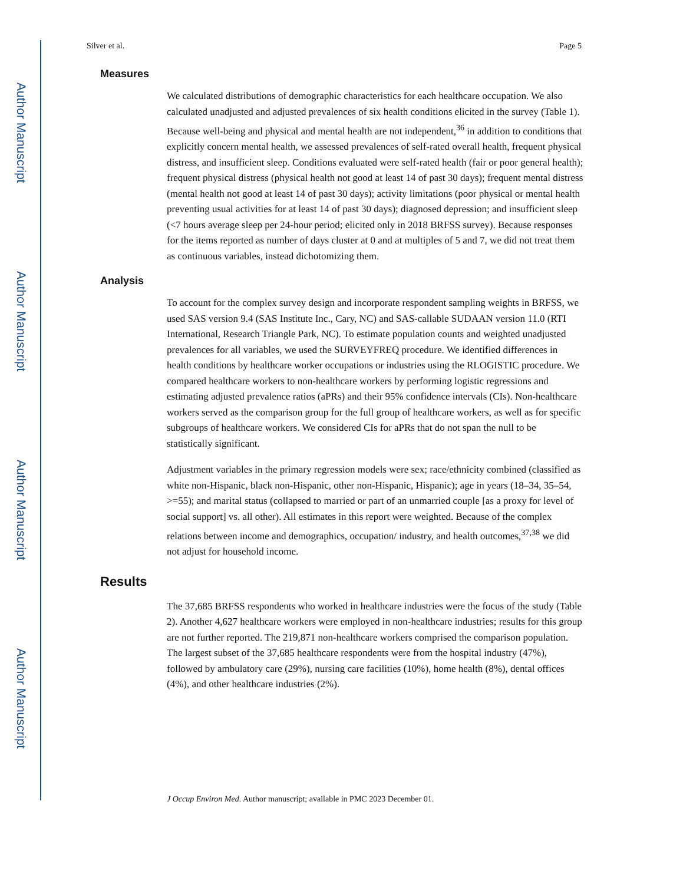Author Manuscript
Author Manuscript
Author Manuscript
Author Manuscript
Silver et al. Page 5
Measures
We calculated distributions of demographic characteristics for each healthcare occupation. We also calculated unadjusted and adjusted prevalences of six health conditions elicited in the survey (Table 1). Because well-being and physical and mental health are not independent,<sup>36</sup> in addition to conditions that explicitly concern mental health, we assessed prevalences of self-rated overall health, frequent physical distress, and insufficient sleep. Conditions evaluated were self-rated health (fair or poor general health); frequent physical distress (physical health not good at least 14 of past 30 days); frequent mental distress (mental health not good at least 14 of past 30 days); activity limitations (poor physical or mental health preventing usual activities for at least 14 of past 30 days); diagnosed depression; and insufficient sleep (<7 hours average sleep per 24-hour period; elicited only in 2018 BRFSS survey). Because responses for the items reported as number of days cluster at 0 and at multiples of 5 and 7, we did not treat them as continuous variables, instead dichotomizing them.
Analysis
To account for the complex survey design and incorporate respondent sampling weights in BRFSS, we used SAS version 9.4 (SAS Institute Inc., Cary, NC) and SAS-callable SUDAAN version 11.0 (RTI International, Research Triangle Park, NC). To estimate population counts and weighted unadjusted prevalences for all variables, we used the SURVEYFREQ procedure. We identified differences in health conditions by healthcare worker occupations or industries using the RLOGISTIC procedure. We compared healthcare workers to non-healthcare workers by performing logistic regressions and estimating adjusted prevalence ratios (aPRs) and their 95% confidence intervals (CIs). Non-healthcare workers served as the comparison group for the full group of healthcare workers, as well as for specific subgroups of healthcare workers. We considered CIs for aPRs that do not span the null to be statistically significant.
Adjustment variables in the primary regression models were sex; race/ethnicity combined (classified as white non-Hispanic, black non-Hispanic, other non-Hispanic, Hispanic); age in years (18–34, 35–54, >=55); and marital status (collapsed to married or part of an unmarried couple [as a proxy for level of social support] vs. all other). All estimates in this report were weighted. Because of the complex relations between income and demographics, occupation/ industry, and health outcomes,<sup>37,38</sup> we did not adjust for household income.
Results
The 37,685 BRFSS respondents who worked in healthcare industries were the focus of the study (Table 2). Another 4,627 healthcare workers were employed in non-healthcare industries; results for this group are not further reported. The 219,871 non-healthcare workers comprised the comparison population. The largest subset of the 37,685 healthcare respondents were from the hospital industry (47%), followed by ambulatory care (29%), nursing care facilities (10%), home health (8%), dental offices (4%), and other healthcare industries (2%).
J Occup Environ Med. Author manuscript; available in PMC 2023 December 01.